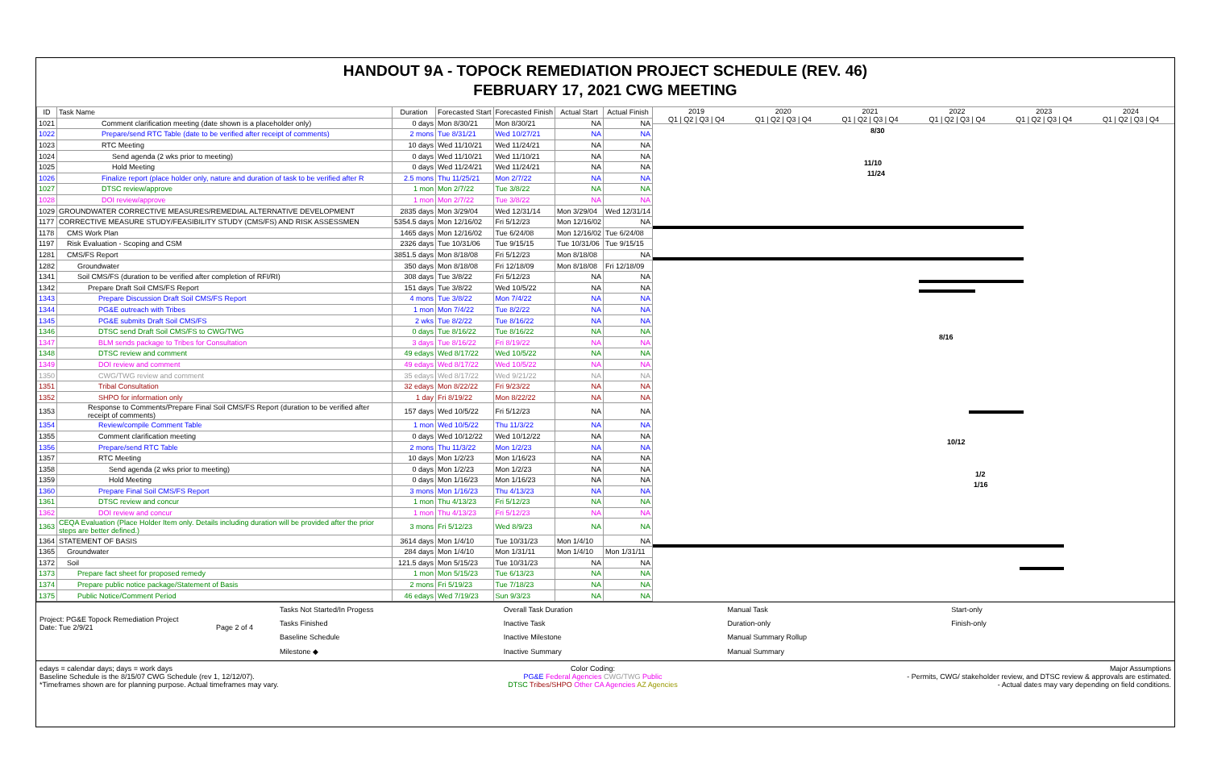HANDOUT 9A - TOPOCK REMEDIATION PROJECT SCHEDULE (REV. 46)
FEBRUARY 17, 2021 CWG MEETING
| ID | Task Name | Duration | Forecasted Start | Forecasted Finish | Actual Start | Actual Finish |
| --- | --- | --- | --- | --- | --- | --- |
| 1021 | Comment clarification meeting (date shown is a placeholder only) | 0 days | Mon 8/30/21 | Mon 8/30/21 | NA | NA |
| 1022 | Prepare/send RTC Table (date to be verified after receipt of comments) | 2 mons | Tue 8/31/21 | Wed 10/27/21 | NA | NA |
| 1023 | RTC Meeting | 10 days | Wed 11/10/21 | Wed 11/24/21 | NA | NA |
| 1024 | Send agenda (2 wks prior to meeting) | 0 days | Wed 11/10/21 | Wed 11/10/21 | NA | NA |
| 1025 | Hold Meeting | 0 days | Wed 11/24/21 | Wed 11/24/21 | NA | NA |
| 1026 | Finalize report (place holder only, nature and duration of task to be verified after R | 2.5 mons | Thu 11/25/21 | Mon 2/7/22 | NA | NA |
| 1027 | DTSC review/approve | 1 mon | Mon 2/7/22 | Tue 3/8/22 | NA | NA |
| 1028 | DOI review/approve | 1 mon | Mon 2/7/22 | Tue 3/8/22 | NA | NA |
| 1029 | GROUNDWATER CORRECTIVE MEASURES/REMEDIAL ALTERNATIVE DEVELOPMENT | 2835 days | Mon 3/29/04 | Wed 12/31/14 | Mon 3/29/04 | Wed 12/31/14 |
| 1177 | CORRECTIVE MEASURE STUDY/FEASIBILITY STUDY (CMS/FS) AND RISK ASSESSMEN | 5354.5 days | Mon 12/16/02 | Fri 5/12/23 | Mon 12/16/02 | NA |
| 1178 | CMS Work Plan | 1465 days | Mon 12/16/02 | Tue 6/24/08 | Mon 12/16/02 | Tue 6/24/08 |
| 1197 | Risk Evaluation - Scoping and CSM | 2326 days | Tue 10/31/06 | Tue 9/15/15 | Tue 10/31/06 | Tue 9/15/15 |
| 1281 | CMS/FS Report | 3851.5 days | Mon 8/18/08 | Fri 5/12/23 | Mon 8/18/08 | NA |
| 1282 | Groundwater | 350 days | Mon 8/18/08 | Fri 12/18/09 | Mon 8/18/08 | Fri 12/18/09 |
| 1341 | Soil CMS/FS (duration to be verified after completion of RFI/RI) | 308 days | Tue 3/8/22 | Fri 5/12/23 | NA | NA |
| 1342 | Prepare Draft Soil CMS/FS Report | 151 days | Tue 3/8/22 | Wed 10/5/22 | NA | NA |
| 1343 | Prepare Discussion Draft Soil CMS/FS Report | 4 mons | Tue 3/8/22 | Mon 7/4/22 | NA | NA |
| 1344 | PG&E outreach with Tribes | 1 mon | Mon 7/4/22 | Tue 8/2/22 | NA | NA |
| 1345 | PG&E submits Draft Soil CMS/FS | 2 wks | Tue 8/2/22 | Tue 8/16/22 | NA | NA |
| 1346 | DTSC send Draft Soil CMS/FS to CWG/TWG | 0 days | Tue 8/16/22 | Tue 8/16/22 | NA | NA |
| 1347 | BLM sends package to Tribes for Consultation | 3 days | Tue 8/16/22 | Fri 8/19/22 | NA | NA |
| 1348 | DTSC review and comment | 49 edays | Wed 8/17/22 | Wed 10/5/22 | NA | NA |
| 1349 | DOI review and comment | 49 edays | Wed 8/17/22 | Wed 10/5/22 | NA | NA |
| 1350 | CWG/TWG review and comment | 35 edays | Wed 8/17/22 | Wed 9/21/22 | NA | NA |
| 1351 | Tribal Consultation | 32 edays | Mon 8/22/22 | Fri 9/23/22 | NA | NA |
| 1352 | SHPO for information only | 1 day | Fri 8/19/22 | Mon 8/22/22 | NA | NA |
| 1353 | Response to Comments/Prepare Final Soil CMS/FS Report (duration to be verified after receipt of comments) | 157 days | Wed 10/5/22 | Fri 5/12/23 | NA | NA |
| 1354 | Review/compile Comment Table | 1 mon | Wed 10/5/22 | Thu 11/3/22 | NA | NA |
| 1355 | Comment clarification meeting | 0 days | Wed 10/12/22 | Wed 10/12/22 | NA | NA |
| 1356 | Prepare/send RTC Table | 2 mons | Thu 11/3/22 | Mon 1/2/23 | NA | NA |
| 1357 | RTC Meeting | 10 days | Mon 1/2/23 | Mon 1/16/23 | NA | NA |
| 1358 | Send agenda (2 wks prior to meeting) | 0 days | Mon 1/2/23 | Mon 1/2/23 | NA | NA |
| 1359 | Hold Meeting | 0 days | Mon 1/16/23 | Mon 1/16/23 | NA | NA |
| 1360 | Prepare Final Soil CMS/FS Report | 3 mons | Mon 1/16/23 | Thu 4/13/23 | NA | NA |
| 1361 | DTSC review and concur | 1 mon | Thu 4/13/23 | Fri 5/12/23 | NA | NA |
| 1362 | DOI review and concur | 1 mon | Thu 4/13/23 | Fri 5/12/23 | NA | NA |
| 1363 | CEQA Evaluation (Place Holder Item only. Details including duration will be provided after the prior steps are better defined.) | 3 mons | Fri 5/12/23 | Wed 8/9/23 | NA | NA |
| 1364 | STATEMENT OF BASIS | 3614 days | Mon 1/4/10 | Tue 10/31/23 | Mon 1/4/10 | NA |
| 1365 | Groundwater | 284 days | Mon 1/4/10 | Mon 1/31/11 | Mon 1/4/10 | Mon 1/31/11 |
| 1372 | Soil | 121.5 days | Mon 5/15/23 | Tue 10/31/23 | NA | NA |
| 1373 | Prepare fact sheet for proposed remedy | 1 mon | Mon 5/15/23 | Tue 6/13/23 | NA | NA |
| 1374 | Prepare public notice package/Statement of Basis | 2 mons | Fri 5/19/23 | Tue 7/18/23 | NA | NA |
| 1375 | Public Notice/Comment Period | 46 edays | Wed 7/19/23 | Sun 9/3/23 | NA | NA |
2019
Q1 | Q2 | Q3 | Q4
2020
Q1 | Q2 | Q3 | Q4
2021
Q1 | Q2 | Q3 | Q4
2022
Q1 | Q2 | Q3 | Q4
2023
Q1 | Q2 | Q3 | Q4
2024
Q1 | Q2 | Q3 | Q4
8/30
11/10
11/24
8/16
10/12
1/2
1/16
Project: PG&E Topock Remediation Project
Date: Tue 2/9/21 Page 2 of 4
Tasks Not Started/In Progess
Overall Task Duration
Manual Task
Start-only
Tasks Finished
Inactive Task
Duration-only
Finish-only
Baseline Schedule
Inactive Milestone
Manual Summary Rollup
Milestone ◆
Inactive Summary
Manual Summary
edays = calendar days; days = work days
Baseline Schedule is the 8/15/07 CWG Schedule (rev 1, 12/12/07).
*Timeframes shown are for planning purpose. Actual timeframes may vary.
Color Coding:
PG&E Federal Agencies CWG/TWG Public
DTSC Tribes/SHPO Other CA Agencies AZ Agencies
Major Assumptions
- Permits, CWG/ stakeholder review, and DTSC review & approvals are estimated.
- Actual dates may vary depending on field conditions.